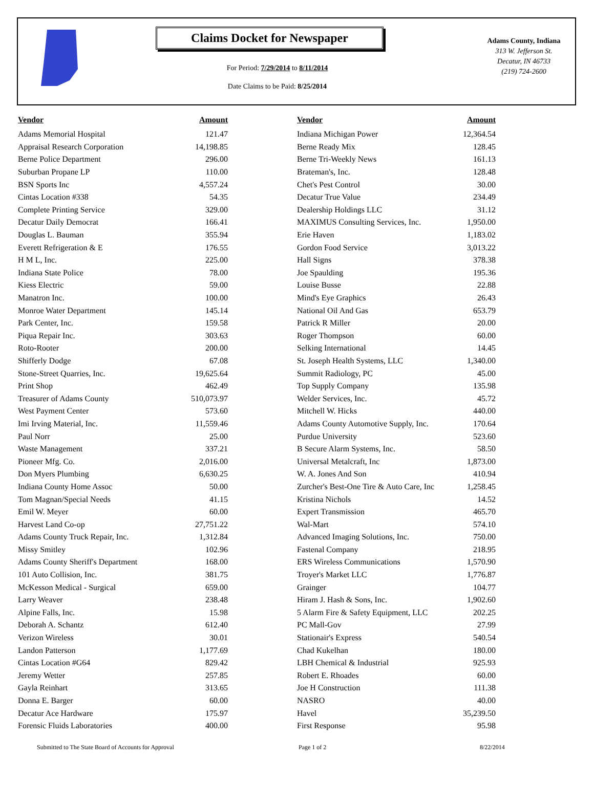Claims Docket for Newspaper
For Period: 7/29/2014 to 8/11/2014
Date Claims to be Paid: 8/25/2014
Adams County, Indiana
313 W. Jefferson St.
Decatur, IN 46733
(219) 724-2600
| Vendor | Amount | | Vendor | Amount |
| --- | --- | --- | --- | --- |
| Adams Memorial Hospital | 121.47 | | Indiana Michigan Power | 12,364.54 |
| Appraisal Research Corporation | 14,198.85 | | Berne Ready Mix | 128.45 |
| Berne Police Department | 296.00 | | Berne Tri-Weekly News | 161.13 |
| Suburban Propane LP | 110.00 | | Brateman's, Inc. | 128.48 |
| BSN Sports Inc | 4,557.24 | | Chet's Pest Control | 30.00 |
| Cintas Location #338 | 54.35 | | Decatur True Value | 234.49 |
| Complete Printing Service | 329.00 | | Dealership Holdings LLC | 31.12 |
| Decatur Daily Democrat | 166.41 | | MAXIMUS Consulting Services, Inc. | 1,950.00 |
| Douglas L. Bauman | 355.94 | | Erie Haven | 1,183.02 |
| Everett Refrigeration & E | 176.55 | | Gordon Food Service | 3,013.22 |
| H M L, Inc. | 225.00 | | Hall Signs | 378.38 |
| Indiana State Police | 78.00 | | Joe Spaulding | 195.36 |
| Kiess Electric | 59.00 | | Louise Busse | 22.88 |
| Manatron Inc. | 100.00 | | Mind's Eye Graphics | 26.43 |
| Monroe Water Department | 145.14 | | National Oil And Gas | 653.79 |
| Park Center, Inc. | 159.58 | | Patrick R Miller | 20.00 |
| Piqua Repair Inc. | 303.63 | | Roger Thompson | 60.00 |
| Roto-Rooter | 200.00 | | Selking International | 14.45 |
| Shifferly Dodge | 67.08 | | St. Joseph Health Systems, LLC | 1,340.00 |
| Stone-Street Quarries, Inc. | 19,625.64 | | Summit Radiology, PC | 45.00 |
| Print Shop | 462.49 | | Top Supply Company | 135.98 |
| Treasurer of Adams County | 510,073.97 | | Welder Services, Inc. | 45.72 |
| West Payment Center | 573.60 | | Mitchell W. Hicks | 440.00 |
| Imi Irving Material, Inc. | 11,559.46 | | Adams County Automotive Supply, Inc. | 170.64 |
| Paul Norr | 25.00 | | Purdue University | 523.60 |
| Waste Management | 337.21 | | B Secure Alarm Systems, Inc. | 58.50 |
| Pioneer Mfg. Co. | 2,016.00 | | Universal Metalcraft, Inc | 1,873.00 |
| Don Myers Plumbing | 6,630.25 | | W. A. Jones And Son | 410.94 |
| Indiana County Home Assoc | 50.00 | | Zurcher's Best-One Tire & Auto Care, Inc | 1,258.45 |
| Tom Magnan/Special Needs | 41.15 | | Kristina Nichols | 14.52 |
| Emil W. Meyer | 60.00 | | Expert Transmission | 465.70 |
| Harvest Land Co-op | 27,751.22 | | Wal-Mart | 574.10 |
| Adams County Truck Repair, Inc. | 1,312.84 | | Advanced Imaging Solutions, Inc. | 750.00 |
| Missy Smitley | 102.96 | | Fastenal Company | 218.95 |
| Adams County Sheriff's Department | 168.00 | | ERS Wireless Communications | 1,570.90 |
| 101 Auto Collision, Inc. | 381.75 | | Troyer's Market LLC | 1,776.87 |
| McKesson Medical - Surgical | 659.00 | | Grainger | 104.77 |
| Larry Weaver | 238.48 | | Hiram J. Hash & Sons, Inc. | 1,902.60 |
| Alpine Falls, Inc. | 15.98 | | 5 Alarm Fire & Safety Equipment, LLC | 202.25 |
| Deborah A. Schantz | 612.40 | | PC Mall-Gov | 27.99 |
| Verizon Wireless | 30.01 | | Stationair's Express | 540.54 |
| Landon Patterson | 1,177.69 | | Chad Kukelhan | 180.00 |
| Cintas Location #G64 | 829.42 | | LBH Chemical & Industrial | 925.93 |
| Jeremy Wetter | 257.85 | | Robert E. Rhoades | 60.00 |
| Gayla Reinhart | 313.65 | | Joe H Construction | 111.38 |
| Donna E. Barger | 60.00 | | NASRO | 40.00 |
| Decatur Ace Hardware | 175.97 | | Havel | 35,239.50 |
| Forensic Fluids Laboratories | 400.00 | | First Response | 95.98 |
Submitted to The State Board of Accounts for Approval Page 1 of 2 8/22/2014